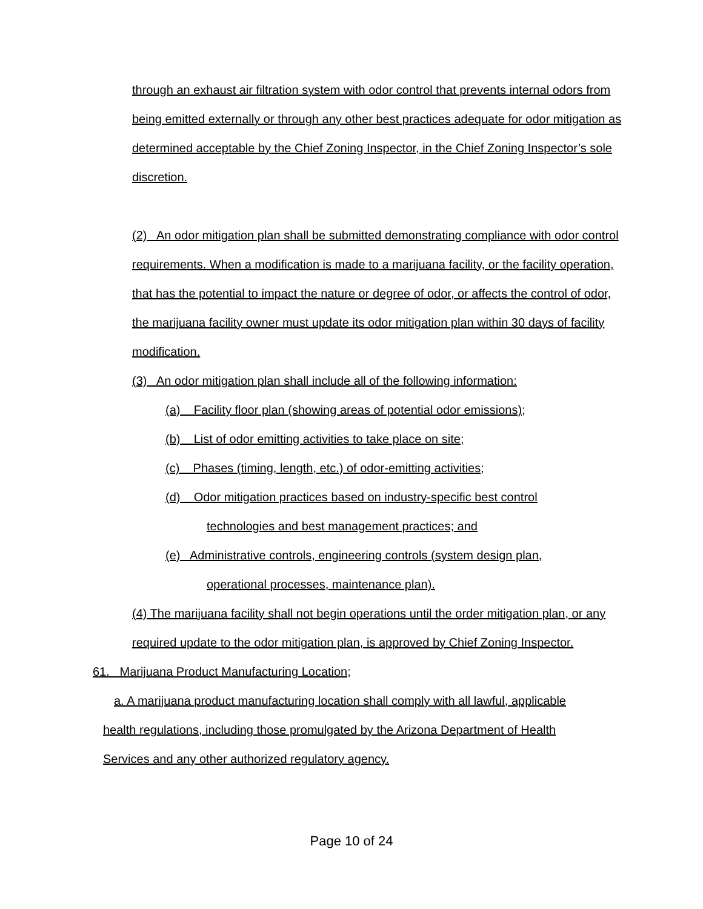through an exhaust air filtration system with odor control that prevents internal odors from being emitted externally or through any other best practices adequate for odor mitigation as determined acceptable by the Chief Zoning Inspector, in the Chief Zoning Inspector’s sole discretion.
(2) An odor mitigation plan shall be submitted demonstrating compliance with odor control requirements. When a modification is made to a marijuana facility, or the facility operation, that has the potential to impact the nature or degree of odor, or affects the control of odor, the marijuana facility owner must update its odor mitigation plan within 30 days of facility modification.
(3) An odor mitigation plan shall include all of the following information:
(a) Facility floor plan (showing areas of potential odor emissions);
(b) List of odor emitting activities to take place on site;
(c) Phases (timing, length, etc.) of odor-emitting activities;
(d) Odor mitigation practices based on industry-specific best control
technologies and best management practices; and
(e) Administrative controls, engineering controls (system design plan,
operational processes, maintenance plan).
(4) The marijuana facility shall not begin operations until the order mitigation plan, or any required update to the odor mitigation plan, is approved by Chief Zoning Inspector.
61. Marijuana Product Manufacturing Location;
a. A marijuana product manufacturing location shall comply with all lawful, applicable health regulations, including those promulgated by the Arizona Department of Health Services and any other authorized regulatory agency.
Page 10 of 24